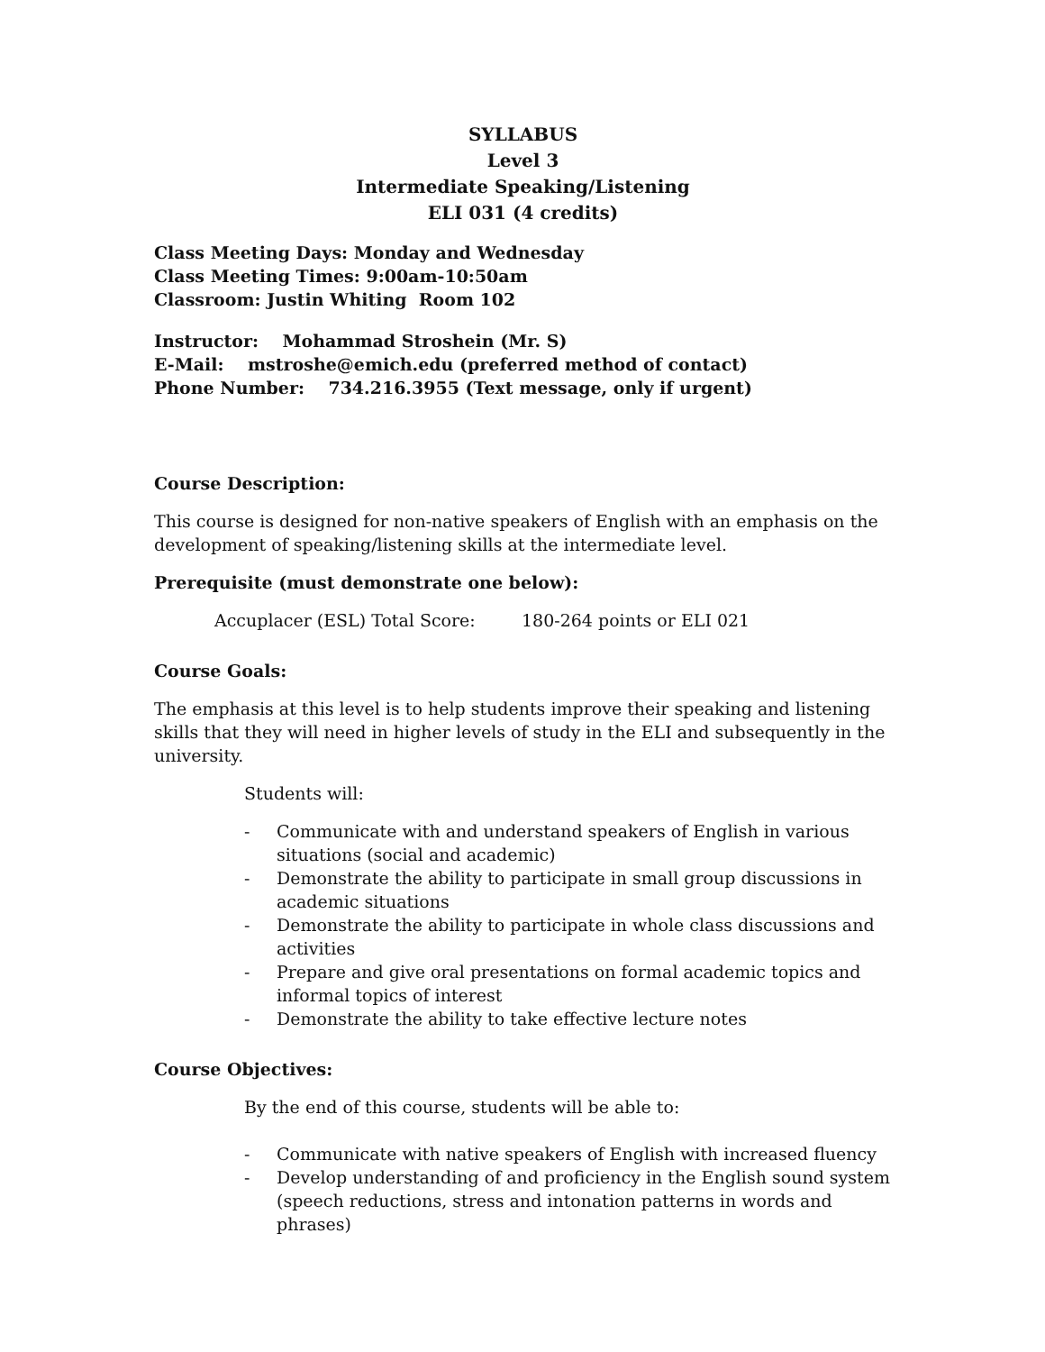SYLLABUS
Level 3
Intermediate Speaking/Listening
ELI 031 (4 credits)
Class Meeting Days: Monday and Wednesday
Class Meeting Times: 9:00am-10:50am
Classroom: Justin Whiting Room 102
Instructor: Mohammad Stroshein (Mr. S)
E-Mail: mstroshe@emich.edu (preferred method of contact)
Phone Number: 734.216.3955 (Text message, only if urgent)
Course Description:
This course is designed for non-native speakers of English with an emphasis on the development of speaking/listening skills at the intermediate level.
Prerequisite (must demonstrate one below):
Accuplacer (ESL) Total Score: 180-264 points or ELI 021
Course Goals:
The emphasis at this level is to help students improve their speaking and listening skills that they will need in higher levels of study in the ELI and subsequently in the university.
Students will:
- Communicate with and understand speakers of English in various situations (social and academic)
- Demonstrate the ability to participate in small group discussions in academic situations
- Demonstrate the ability to participate in whole class discussions and activities
- Prepare and give oral presentations on formal academic topics and informal topics of interest
- Demonstrate the ability to take effective lecture notes
Course Objectives:
By the end of this course, students will be able to:
- Communicate with native speakers of English with increased fluency
- Develop understanding of and proficiency in the English sound system (speech reductions, stress and intonation patterns in words and phrases)